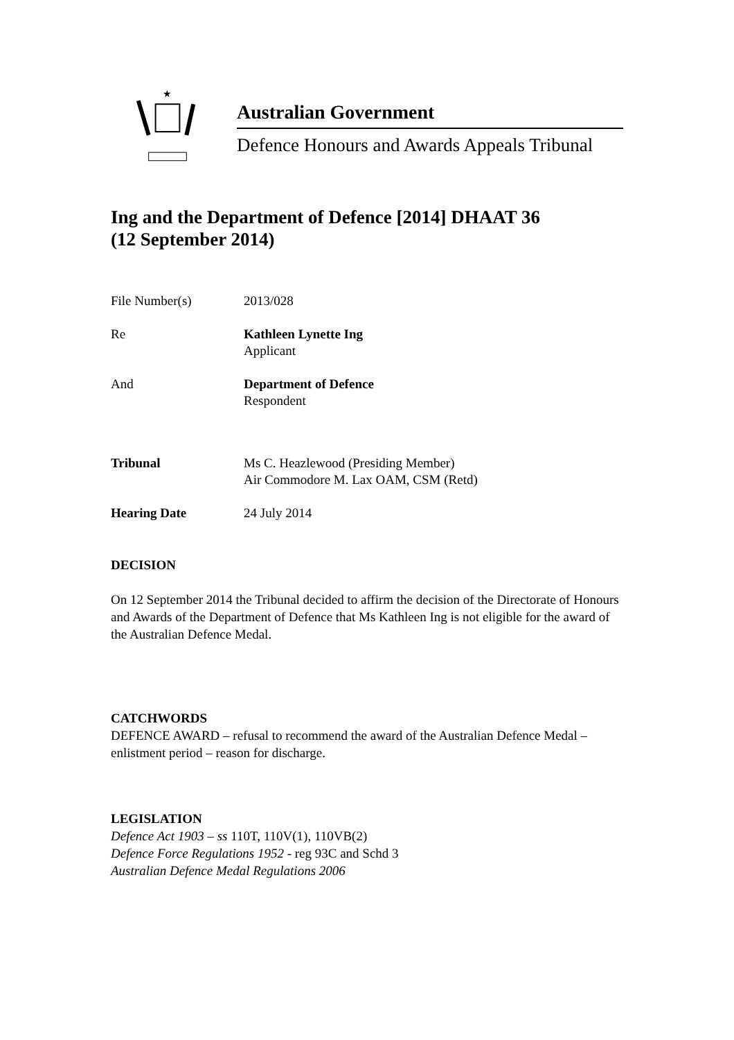★
Australian Government
Defence Honours and Awards Appeals Tribunal
Ing and the Department of Defence [2014] DHAAT 36
(12 September 2014)
File Number(s) 2013/028
Re Kathleen Lynette Ing
Applicant
And Department of Defence
Respondent
Tribunal Ms C. Heazlewood (Presiding Member)
Air Commodore M. Lax OAM, CSM (Retd)
Hearing Date 24 July 2014
DECISION
On 12 September 2014 the Tribunal decided to affirm the decision of the Directorate of Honours and Awards of the Department of Defence that Ms Kathleen Ing is not eligible for the award of the Australian Defence Medal.
CATCHWORDS
DEFENCE AWARD – refusal to recommend the award of the Australian Defence Medal – enlistment period – reason for discharge.
LEGISLATION
Defence Act 1903 – ss 110T, 110V(1), 110VB(2)
Defence Force Regulations 1952 - reg 93C and Schd 3
Australian Defence Medal Regulations 2006